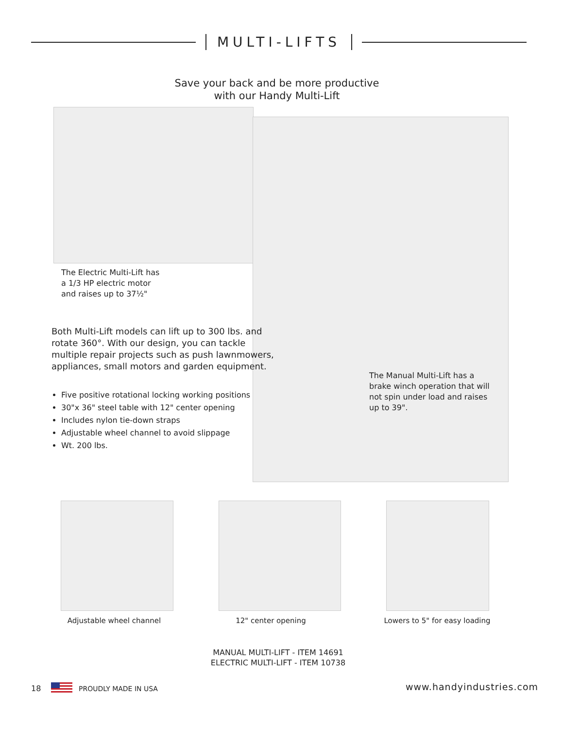MULTI-LIFTS
Save your back and be more productive
with our Handy Multi-Lift
The Electric Multi-Lift has a 1/3 HP electric motor and raises up to 37½"
Both Multi-Lift models can lift up to 300 lbs. and rotate 360°. With our design, you can tackle multiple repair projects such as push lawnmowers, appliances, small motors and garden equipment.
Five positive rotational locking working positions
30"x 36" steel table with 12" center opening
Includes nylon tie-down straps
Adjustable wheel channel to avoid slippage
Wt. 200 lbs.
The Manual Multi-Lift has a brake winch operation that will not spin under load and raises up to 39".
Adjustable wheel channel 12" center opening
Lowers to 5" for easy loading
MANUAL MULTI-LIFT - ITEM 14691
ELECTRIC MULTI-LIFT - ITEM 10738
18 PROUDLY MADE IN USA www.handyindustries.com